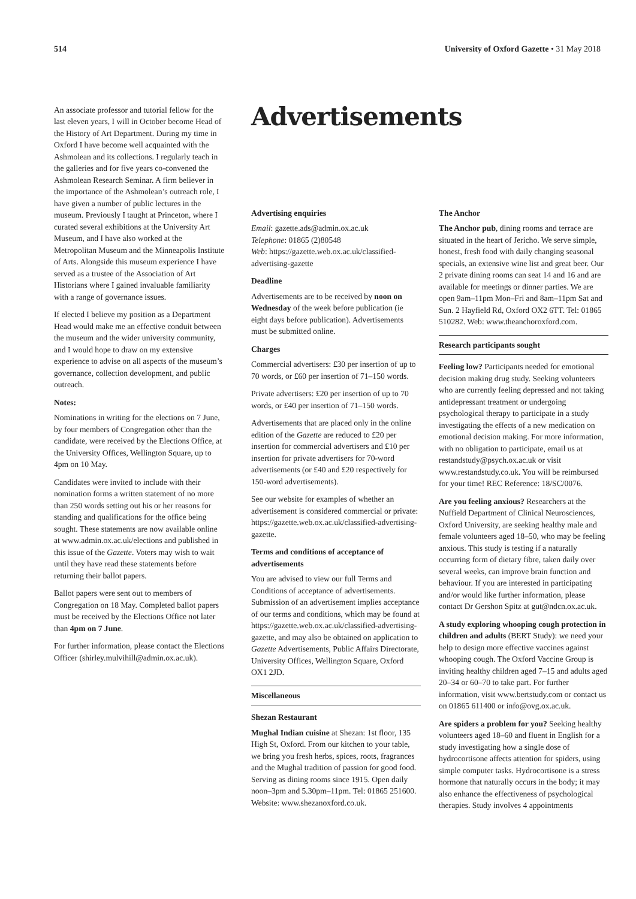514 University of Oxford Gazette • 31 May 2018
An associate professor and tutorial fellow for the last eleven years, I will in October become Head of the History of Art Department. During my time in Oxford I have become well acquainted with the Ashmolean and its collections. I regularly teach in the galleries and for five years co-convened the Ashmolean Research Seminar. A firm believer in the importance of the Ashmolean’s outreach role, I have given a number of public lectures in the museum. Previously I taught at Princeton, where I curated several exhibitions at the University Art Museum, and I have also worked at the Metropolitan Museum and the Minneapolis Institute of Arts. Alongside this museum experience I have served as a trustee of the Association of Art Historians where I gained invaluable familiarity with a range of governance issues.
If elected I believe my position as a Department Head would make me an effective conduit between the museum and the wider university community, and I would hope to draw on my extensive experience to advise on all aspects of the museum’s governance, collection development, and public outreach.
Notes:
Nominations in writing for the elections on 7 June, by four members of Congregation other than the candidate, were received by the Elections Office, at the University Offices, Wellington Square, up to 4pm on 10 May.
Candidates were invited to include with their nomination forms a written statement of no more than 250 words setting out his or her reasons for standing and qualifications for the office being sought. These statements are now available online at www.admin.ox.ac.uk/elections and published in this issue of the Gazette. Voters may wish to wait until they have read these statements before returning their ballot papers.
Ballot papers were sent out to members of Congregation on 18 May. Completed ballot papers must be received by the Elections Office not later than 4pm on 7 June.
For further information, please contact the Elections Officer (shirley.mulvihill@admin.ox.ac.uk).
Advertisements
Advertising enquiries
Email: gazette.ads@admin.ox.ac.uk
Telephone: 01865 (2)80548
Web: https://gazette.web.ox.ac.uk/classified-advertising-gazette
Deadline
Advertisements are to be received by noon on Wednesday of the week before publication (ie eight days before publication). Advertisements must be submitted online.
Charges
Commercial advertisers: £30 per insertion of up to 70 words, or £60 per insertion of 71–150 words.
Private advertisers: £20 per insertion of up to 70 words, or £40 per insertion of 71–150 words.
Advertisements that are placed only in the online edition of the Gazette are reduced to £20 per insertion for commercial advertisers and £10 per insertion for private advertisers for 70-word advertisements (or £40 and £20 respectively for 150-word advertisements).
See our website for examples of whether an advertisement is considered commercial or private: https://gazette.web.ox.ac.uk/classified-advertising-gazette.
Terms and conditions of acceptance of advertisements
You are advised to view our full Terms and Conditions of acceptance of advertisements. Submission of an advertisement implies acceptance of our terms and conditions, which may be found at https://gazette.web.ox.ac.uk/classified-advertising-gazette, and may also be obtained on application to Gazette Advertisements, Public Affairs Directorate, University Offices, Wellington Square, Oxford OX1 2JD.
Miscellaneous
Shezan Restaurant
Mughal Indian cuisine at Shezan: 1st floor, 135 High St, Oxford. From our kitchen to your table, we bring you fresh herbs, spices, roots, fragrances and the Mughal tradition of passion for good food. Serving as dining rooms since 1915. Open daily noon–3pm and 5.30pm–11pm. Tel: 01865 251600. Website: www.shezanoxford.co.uk.
The Anchor
The Anchor pub, dining rooms and terrace are situated in the heart of Jericho. We serve simple, honest, fresh food with daily changing seasonal specials, an extensive wine list and great beer. Our 2 private dining rooms can seat 14 and 16 and are available for meetings or dinner parties. We are open 9am–11pm Mon–Fri and 8am–11pm Sat and Sun. 2 Hayfield Rd, Oxford OX2 6TT. Tel: 01865 510282. Web: www.theanchoroxford.com.
Research participants sought
Feeling low? Participants needed for emotional decision making drug study. Seeking volunteers who are currently feeling depressed and not taking antidepressant treatment or undergoing psychological therapy to participate in a study investigating the effects of a new medication on emotional decision making. For more information, with no obligation to participate, email us at restandstudy@psych.ox.ac.uk or visit www.restandstudy.co.uk. You will be reimbursed for your time! REC Reference: 18/SC/0076.
Are you feeling anxious? Researchers at the Nuffield Department of Clinical Neurosciences, Oxford University, are seeking healthy male and female volunteers aged 18–50, who may be feeling anxious. This study is testing if a naturally occurring form of dietary fibre, taken daily over several weeks, can improve brain function and behaviour. If you are interested in participating and/or would like further information, please contact Dr Gershon Spitz at gut@ndcn.ox.ac.uk.
A study exploring whooping cough protection in children and adults (BERT Study): we need your help to design more effective vaccines against whooping cough. The Oxford Vaccine Group is inviting healthy children aged 7–15 and adults aged 20–34 or 60–70 to take part. For further information, visit www.bertstudy.com or contact us on 01865 611400 or info@ovg.ox.ac.uk.
Are spiders a problem for you? Seeking healthy volunteers aged 18–60 and fluent in English for a study investigating how a single dose of hydrocortisone affects attention for spiders, using simple computer tasks. Hydrocortisone is a stress hormone that naturally occurs in the body; it may also enhance the effectiveness of psychological therapies. Study involves 4 appointments